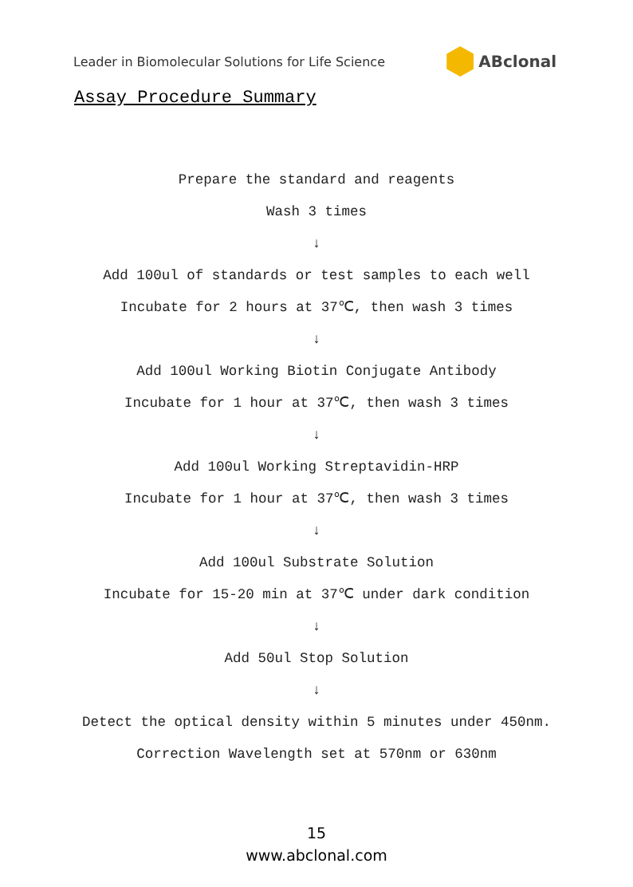Leader in Biomolecular Solutions for Life Science ABclonal
Assay Procedure Summary
Prepare the standard and reagents
Wash 3 times
↓
Add 100ul of standards or test samples to each well
Incubate for 2 hours at 37℃, then wash 3 times
↓
Add 100ul Working Biotin Conjugate Antibody
Incubate for 1 hour at 37℃, then wash 3 times
↓
Add 100ul Working Streptavidin-HRP
Incubate for 1 hour at 37℃, then wash 3 times
↓
Add 100ul Substrate Solution
Incubate for 15-20 min at 37℃ under dark condition
↓
Add 50ul Stop Solution
↓
Detect the optical density within 5 minutes under 450nm.
Correction Wavelength set at 570nm or 630nm
15
www.abclonal.com